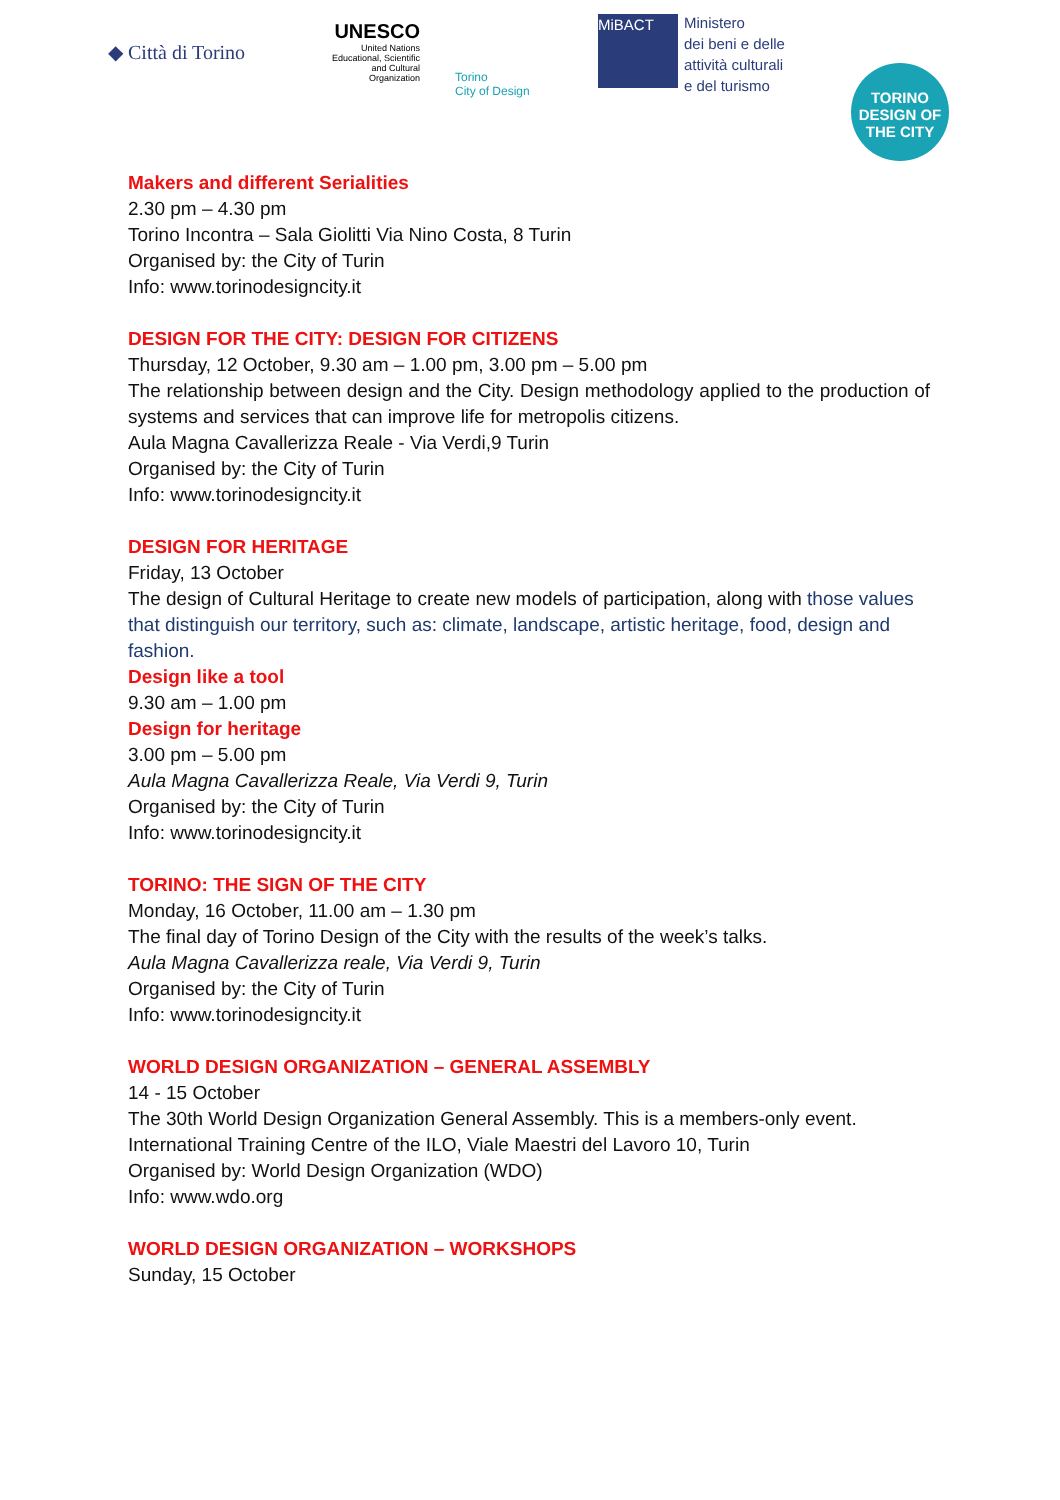◆ Città di Torino
UNESCO
United Nations Educational, Scientific and Cultural Organization
Torino
City of Design
MiBACT
Ministero
dei beni e delle
attività culturali
e del turismo
TORINO
DESIGN OF
THE CITY
Makers and different Serialities
2.30 pm – 4.30 pm
Torino Incontra – Sala Giolitti Via Nino Costa, 8 Turin
Organised by: the City of Turin
Info: www.torinodesigncity.it
DESIGN FOR THE CITY: DESIGN FOR CITIZENS
Thursday, 12 October, 9.30 am – 1.00 pm, 3.00 pm – 5.00 pm
The relationship between design and the City. Design methodology applied to the production of systems and services that can improve life for metropolis citizens.
Aula Magna Cavallerizza Reale - Via Verdi,9 Turin
Organised by: the City of Turin
Info: www.torinodesigncity.it
DESIGN FOR HERITAGE
Friday, 13 October
The design of Cultural Heritage to create new models of participation, along with those values that distinguish our territory, such as: climate, landscape, artistic heritage, food, design and fashion.
Design like a tool
9.30 am – 1.00 pm
Design for heritage
3.00 pm – 5.00 pm
Aula Magna Cavallerizza Reale, Via Verdi 9, Turin
Organised by: the City of Turin
Info: www.torinodesigncity.it
TORINO: THE SIGN OF THE CITY
Monday, 16 October, 11.00 am – 1.30 pm
The final day of Torino Design of the City with the results of the week’s talks.
Aula Magna Cavallerizza reale, Via Verdi 9, Turin
Organised by: the City of Turin
Info: www.torinodesigncity.it
WORLD DESIGN ORGANIZATION – GENERAL ASSEMBLY
14 - 15 October
The 30th World Design Organization General Assembly. This is a members-only event.
International Training Centre of the ILO, Viale Maestri del Lavoro 10, Turin
Organised by: World Design Organization (WDO)
Info: www.wdo.org
WORLD DESIGN ORGANIZATION – WORKSHOPS
Sunday, 15 October